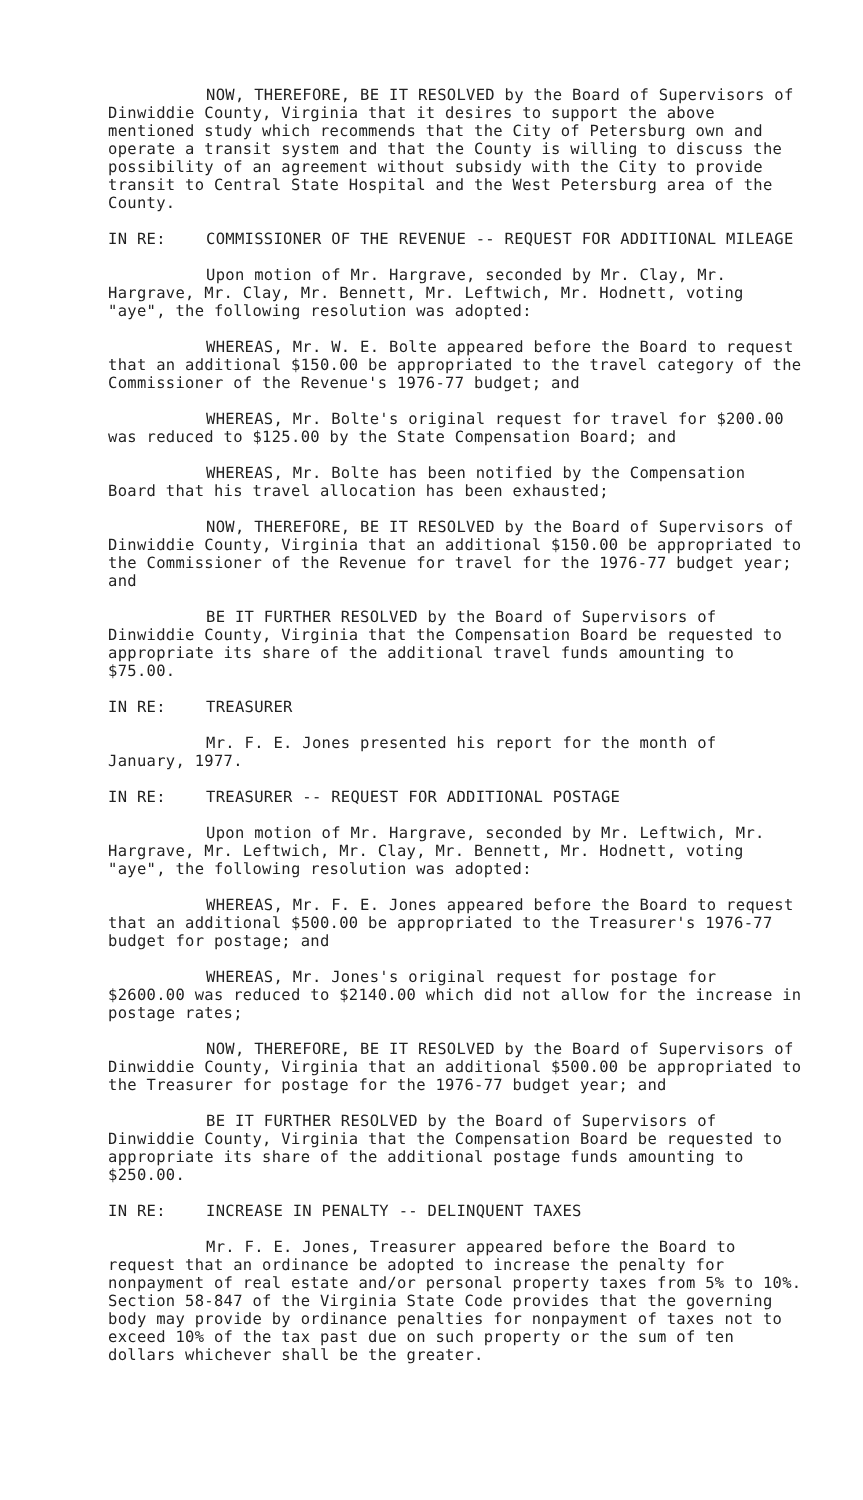NOW, THEREFORE, BE IT RESOLVED by the Board of Supervisors of Dinwiddie County, Virginia that it desires to support the above mentioned study which recommends that the City of Petersburg own and operate a transit system and that the County is willing to discuss the possibility of an agreement without subsidy with the City to provide transit to Central State Hospital and the West Petersburg area of the County.
IN RE: COMMISSIONER OF THE REVENUE -- REQUEST FOR ADDITIONAL MILEAGE
Upon motion of Mr. Hargrave, seconded by Mr. Clay, Mr. Hargrave, Mr. Clay, Mr. Bennett, Mr. Leftwich, Mr. Hodnett, voting "aye", the following resolution was adopted:
WHEREAS, Mr. W. E. Bolte appeared before the Board to request that an additional $150.00 be appropriated to the travel category of the Commissioner of the Revenue's 1976-77 budget; and
WHEREAS, Mr. Bolte's original request for travel for $200.00 was reduced to $125.00 by the State Compensation Board; and
WHEREAS, Mr. Bolte has been notified by the Compensation Board that his travel allocation has been exhausted;
NOW, THEREFORE, BE IT RESOLVED by the Board of Supervisors of Dinwiddie County, Virginia that an additional $150.00 be appropriated to the Commissioner of the Revenue for travel for the 1976-77 budget year; and
BE IT FURTHER RESOLVED by the Board of Supervisors of Dinwiddie County, Virginia that the Compensation Board be requested to appropriate its share of the additional travel funds amounting to $75.00.
IN RE: TREASURER
Mr. F. E. Jones presented his report for the month of January, 1977.
IN RE: TREASURER -- REQUEST FOR ADDITIONAL POSTAGE
Upon motion of Mr. Hargrave, seconded by Mr. Leftwich, Mr. Hargrave, Mr. Leftwich, Mr. Clay, Mr. Bennett, Mr. Hodnett, voting "aye", the following resolution was adopted:
WHEREAS, Mr. F. E. Jones appeared before the Board to request that an additional $500.00 be appropriated to the Treasurer's 1976-77 budget for postage; and
WHEREAS, Mr. Jones's original request for postage for $2600.00 was reduced to $2140.00 which did not allow for the increase in postage rates;
NOW, THEREFORE, BE IT RESOLVED by the Board of Supervisors of Dinwiddie County, Virginia that an additional $500.00 be appropriated to the Treasurer for postage for the 1976-77 budget year; and
BE IT FURTHER RESOLVED by the Board of Supervisors of Dinwiddie County, Virginia that the Compensation Board be requested to appropriate its share of the additional postage funds amounting to $250.00.
IN RE: INCREASE IN PENALTY -- DELINQUENT TAXES
Mr. F. E. Jones, Treasurer appeared before the Board to request that an ordinance be adopted to increase the penalty for nonpayment of real estate and/or personal property taxes from 5% to 10%. Section 58-847 of the Virginia State Code provides that the governing body may provide by ordinance penalties for nonpayment of taxes not to exceed 10% of the tax past due on such property or the sum of ten dollars whichever shall be the greater.